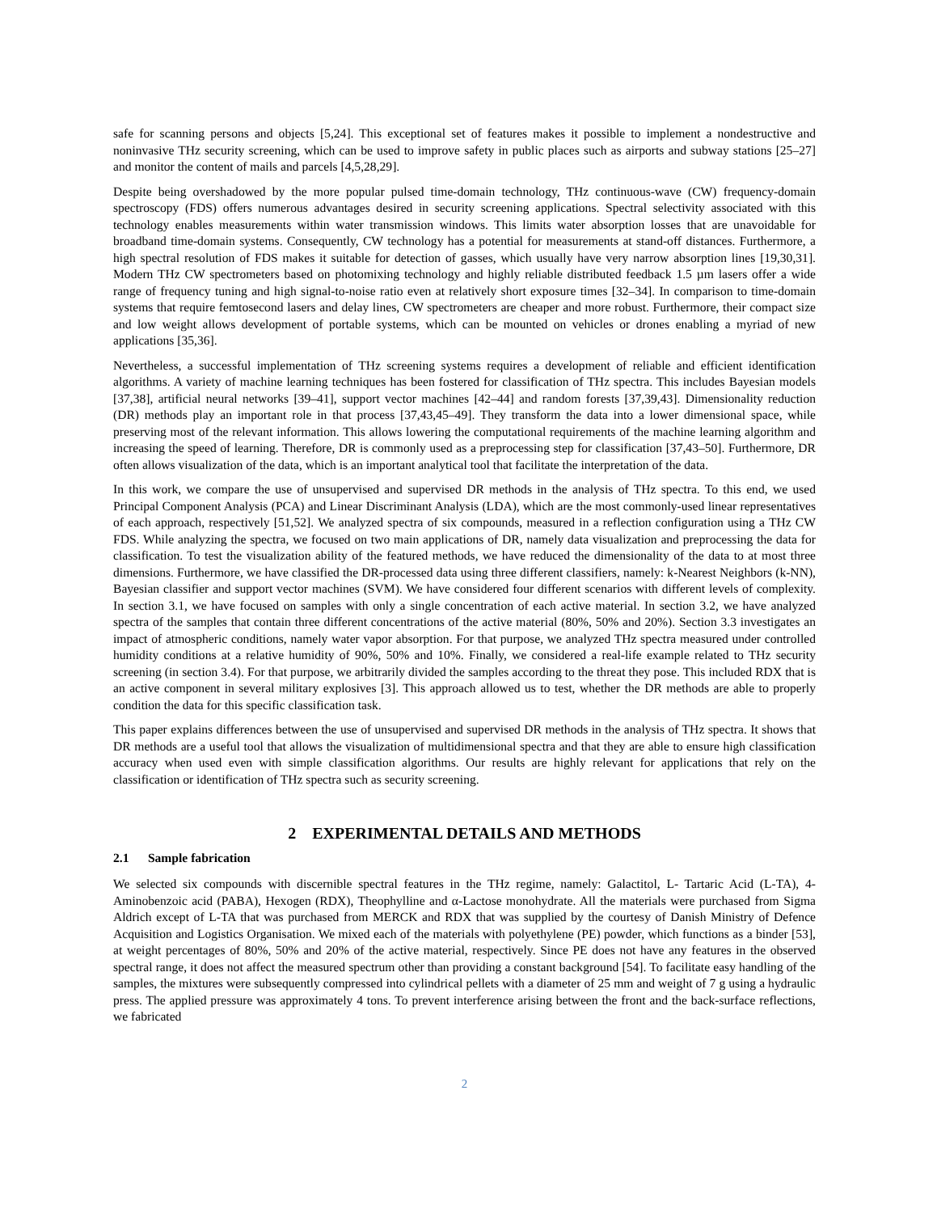safe for scanning persons and objects [5,24]. This exceptional set of features makes it possible to implement a nondestructive and noninvasive THz security screening, which can be used to improve safety in public places such as airports and subway stations [25–27] and monitor the content of mails and parcels [4,5,28,29].
Despite being overshadowed by the more popular pulsed time-domain technology, THz continuous-wave (CW) frequency-domain spectroscopy (FDS) offers numerous advantages desired in security screening applications. Spectral selectivity associated with this technology enables measurements within water transmission windows. This limits water absorption losses that are unavoidable for broadband time-domain systems. Consequently, CW technology has a potential for measurements at stand-off distances. Furthermore, a high spectral resolution of FDS makes it suitable for detection of gasses, which usually have very narrow absorption lines [19,30,31]. Modern THz CW spectrometers based on photomixing technology and highly reliable distributed feedback 1.5 µm lasers offer a wide range of frequency tuning and high signal-to-noise ratio even at relatively short exposure times [32–34]. In comparison to time-domain systems that require femtosecond lasers and delay lines, CW spectrometers are cheaper and more robust. Furthermore, their compact size and low weight allows development of portable systems, which can be mounted on vehicles or drones enabling a myriad of new applications [35,36].
Nevertheless, a successful implementation of THz screening systems requires a development of reliable and efficient identification algorithms. A variety of machine learning techniques has been fostered for classification of THz spectra. This includes Bayesian models [37,38], artificial neural networks [39–41], support vector machines [42–44] and random forests [37,39,43]. Dimensionality reduction (DR) methods play an important role in that process [37,43,45–49]. They transform the data into a lower dimensional space, while preserving most of the relevant information. This allows lowering the computational requirements of the machine learning algorithm and increasing the speed of learning. Therefore, DR is commonly used as a preprocessing step for classification [37,43–50]. Furthermore, DR often allows visualization of the data, which is an important analytical tool that facilitate the interpretation of the data.
In this work, we compare the use of unsupervised and supervised DR methods in the analysis of THz spectra. To this end, we used Principal Component Analysis (PCA) and Linear Discriminant Analysis (LDA), which are the most commonly-used linear representatives of each approach, respectively [51,52]. We analyzed spectra of six compounds, measured in a reflection configuration using a THz CW FDS. While analyzing the spectra, we focused on two main applications of DR, namely data visualization and preprocessing the data for classification. To test the visualization ability of the featured methods, we have reduced the dimensionality of the data to at most three dimensions. Furthermore, we have classified the DR-processed data using three different classifiers, namely: k-Nearest Neighbors (k-NN), Bayesian classifier and support vector machines (SVM). We have considered four different scenarios with different levels of complexity. In section 3.1, we have focused on samples with only a single concentration of each active material. In section 3.2, we have analyzed spectra of the samples that contain three different concentrations of the active material (80%, 50% and 20%). Section 3.3 investigates an impact of atmospheric conditions, namely water vapor absorption. For that purpose, we analyzed THz spectra measured under controlled humidity conditions at a relative humidity of 90%, 50% and 10%. Finally, we considered a real-life example related to THz security screening (in section 3.4). For that purpose, we arbitrarily divided the samples according to the threat they pose. This included RDX that is an active component in several military explosives [3]. This approach allowed us to test, whether the DR methods are able to properly condition the data for this specific classification task.
This paper explains differences between the use of unsupervised and supervised DR methods in the analysis of THz spectra. It shows that DR methods are a useful tool that allows the visualization of multidimensional spectra and that they are able to ensure high classification accuracy when used even with simple classification algorithms. Our results are highly relevant for applications that rely on the classification or identification of THz spectra such as security screening.
2 EXPERIMENTAL DETAILS AND METHODS
2.1 Sample fabrication
We selected six compounds with discernible spectral features in the THz regime, namely: Galactitol, L- Tartaric Acid (L-TA), 4-Aminobenzoic acid (PABA), Hexogen (RDX), Theophylline and α-Lactose monohydrate. All the materials were purchased from Sigma Aldrich except of L-TA that was purchased from MERCK and RDX that was supplied by the courtesy of Danish Ministry of Defence Acquisition and Logistics Organisation. We mixed each of the materials with polyethylene (PE) powder, which functions as a binder [53], at weight percentages of 80%, 50% and 20% of the active material, respectively. Since PE does not have any features in the observed spectral range, it does not affect the measured spectrum other than providing a constant background [54]. To facilitate easy handling of the samples, the mixtures were subsequently compressed into cylindrical pellets with a diameter of 25 mm and weight of 7 g using a hydraulic press. The applied pressure was approximately 4 tons. To prevent interference arising between the front and the back-surface reflections, we fabricated
2